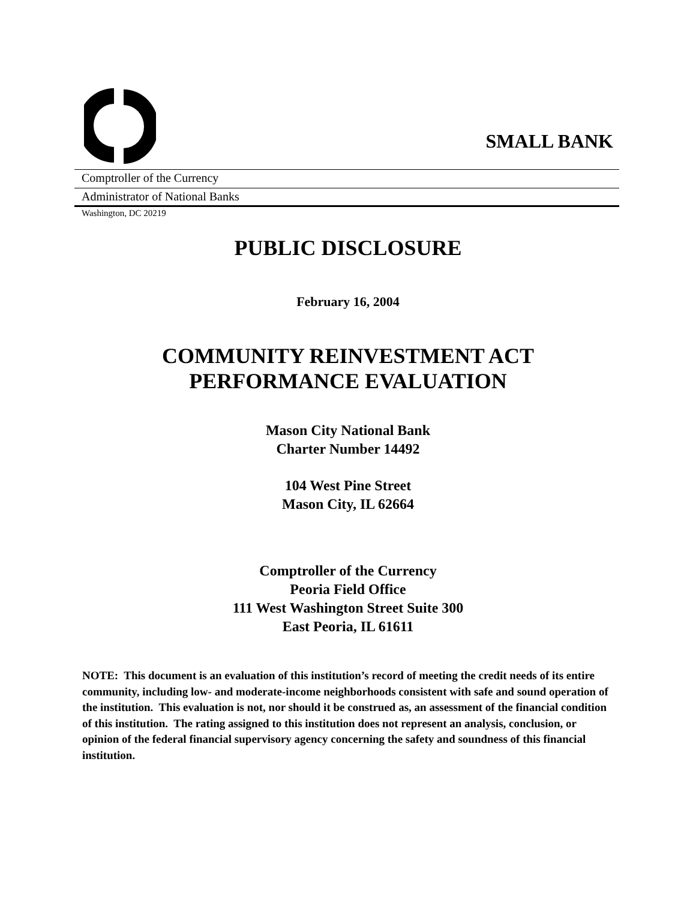SMALL BANK
Comptroller of the Currency
Administrator of National Banks
Washington, DC 20219
PUBLIC DISCLOSURE
February 16, 2004
COMMUNITY REINVESTMENT ACT
PERFORMANCE EVALUATION
Mason City National Bank
Charter Number 14492
104 West Pine Street
Mason City, IL 62664
Comptroller of the Currency
Peoria Field Office
111 West Washington Street Suite 300
East Peoria, IL 61611
NOTE: This document is an evaluation of this institution’s record of meeting the credit needs of its entire community, including low- and moderate-income neighborhoods consistent with safe and sound operation of the institution. This evaluation is not, nor should it be construed as, an assessment of the financial condition of this institution. The rating assigned to this institution does not represent an analysis, conclusion, or opinion of the federal financial supervisory agency concerning the safety and soundness of this financial institution.